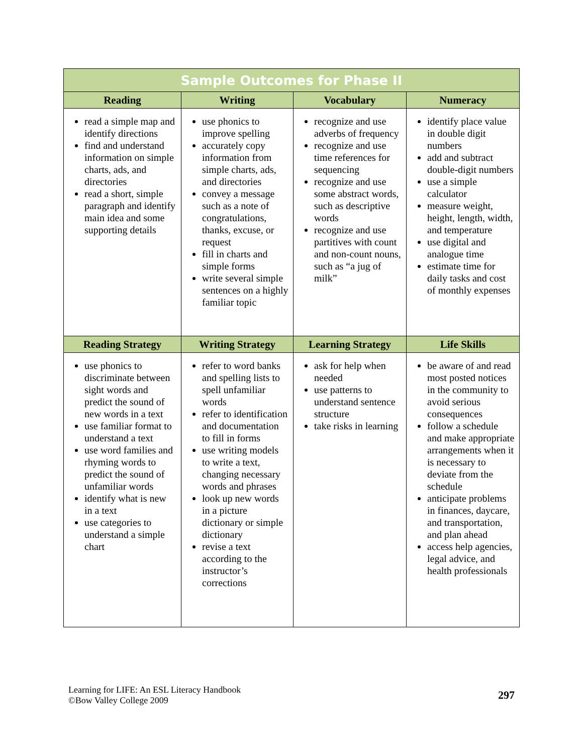| Sample Outcomes for Phase II | | | |
| Reading | Writing | Vocabulary | Numeracy |
| read a simple map and identify directions find and understand information on simple charts, ads, and directories read a short, simple paragraph and identify main idea and some supporting details | use phonics to improve spelling accurately copy information from simple charts, ads, and directories convey a message such as a note of congratulations, thanks, excuse, or request fill in charts and simple forms write several simple sentences on a highly familiar topic | recognize and use adverbs of frequency recognize and use time references for sequencing recognize and use some abstract words, such as descriptive words recognize and use partitives with count and non-count nouns, such as “a jug of milk” | identify place value in double digit numbers add and subtract double-digit numbers use a simple calculator measure weight, height, length, width, and temperature use digital and analogue time estimate time for daily tasks and cost of monthly expenses |
| Reading Strategy | Writing Strategy | Learning Strategy | Life Skills |
| use phonics to discriminate between sight words and predict the sound of new words in a text use familiar format to understand a text use word families and rhyming words to predict the sound of unfamiliar words identify what is new in a text use categories to understand a simple chart | refer to word banks and spelling lists to spell unfamiliar words refer to identification and documentation to fill in forms use writing models to write a text, changing necessary words and phrases look up new words in a picture dictionary or simple dictionary revise a text according to the instructor’s corrections | ask for help when needed use patterns to understand sentence structure take risks in learning | be aware of and read most posted notices in the community to avoid serious consequences follow a schedule and make appropriate arrangements when it is necessary to deviate from the schedule anticipate problems in finances, daycare, and transportation, and plan ahead access help agencies, legal advice, and health professionals |
Learning for LIFE: An ESL Literacy Handbook
©Bow Valley College 2009
297